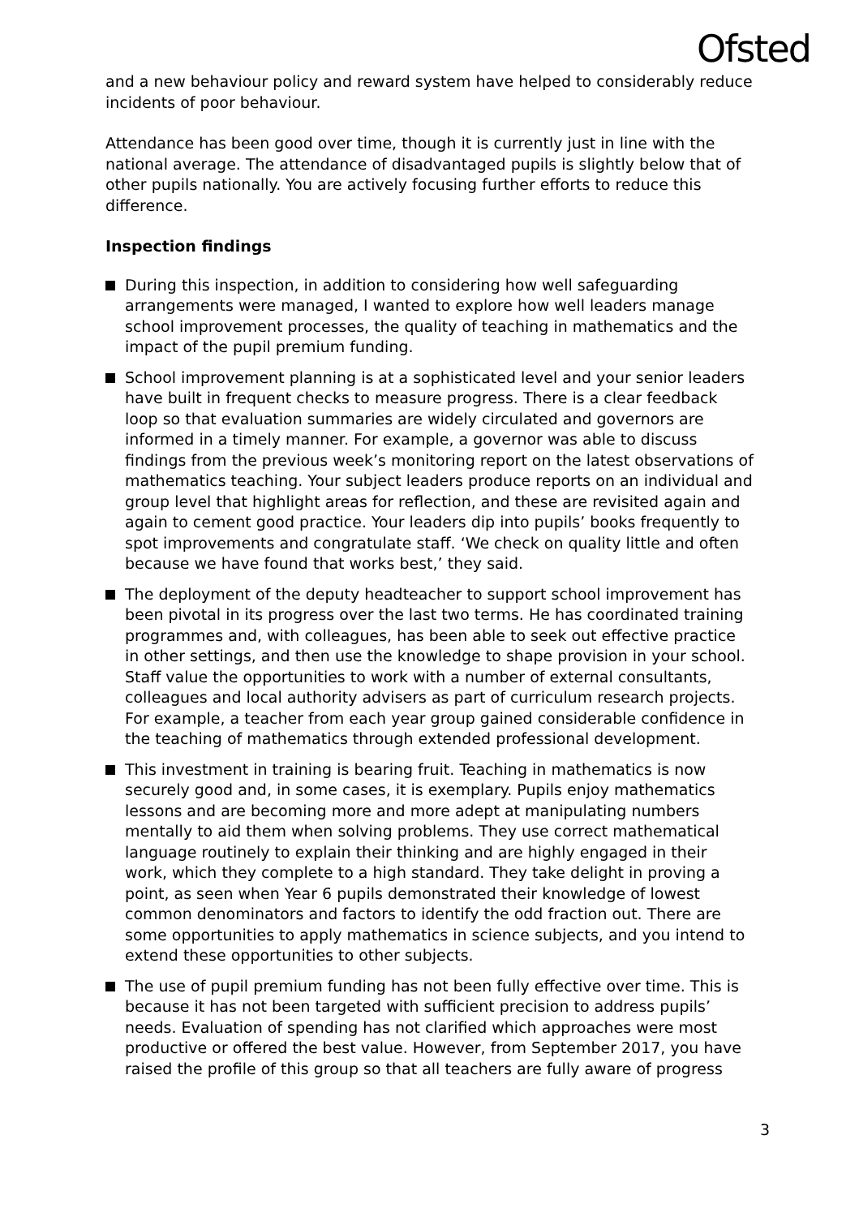Ofsted
and a new behaviour policy and reward system have helped to considerably reduce incidents of poor behaviour.
Attendance has been good over time, though it is currently just in line with the national average. The attendance of disadvantaged pupils is slightly below that of other pupils nationally. You are actively focusing further efforts to reduce this difference.
Inspection findings
During this inspection, in addition to considering how well safeguarding arrangements were managed, I wanted to explore how well leaders manage school improvement processes, the quality of teaching in mathematics and the impact of the pupil premium funding.
School improvement planning is at a sophisticated level and your senior leaders have built in frequent checks to measure progress. There is a clear feedback loop so that evaluation summaries are widely circulated and governors are informed in a timely manner. For example, a governor was able to discuss findings from the previous week’s monitoring report on the latest observations of mathematics teaching. Your subject leaders produce reports on an individual and group level that highlight areas for reflection, and these are revisited again and again to cement good practice. Your leaders dip into pupils’ books frequently to spot improvements and congratulate staff. ‘We check on quality little and often because we have found that works best,’ they said.
The deployment of the deputy headteacher to support school improvement has been pivotal in its progress over the last two terms. He has coordinated training programmes and, with colleagues, has been able to seek out effective practice in other settings, and then use the knowledge to shape provision in your school. Staff value the opportunities to work with a number of external consultants, colleagues and local authority advisers as part of curriculum research projects. For example, a teacher from each year group gained considerable confidence in the teaching of mathematics through extended professional development.
This investment in training is bearing fruit. Teaching in mathematics is now securely good and, in some cases, it is exemplary. Pupils enjoy mathematics lessons and are becoming more and more adept at manipulating numbers mentally to aid them when solving problems. They use correct mathematical language routinely to explain their thinking and are highly engaged in their work, which they complete to a high standard. They take delight in proving a point, as seen when Year 6 pupils demonstrated their knowledge of lowest common denominators and factors to identify the odd fraction out. There are some opportunities to apply mathematics in science subjects, and you intend to extend these opportunities to other subjects.
The use of pupil premium funding has not been fully effective over time. This is because it has not been targeted with sufficient precision to address pupils’ needs. Evaluation of spending has not clarified which approaches were most productive or offered the best value. However, from September 2017, you have raised the profile of this group so that all teachers are fully aware of progress
3